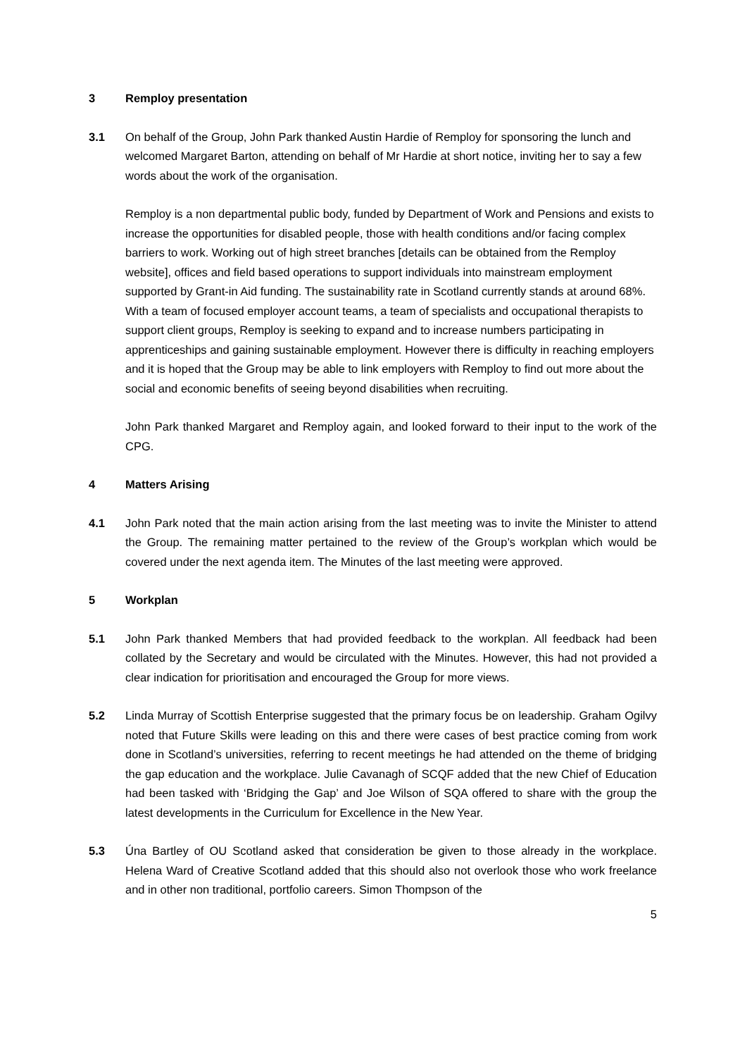3 Remploy presentation
3.1 On behalf of the Group, John Park thanked Austin Hardie of Remploy for sponsoring the lunch and welcomed Margaret Barton, attending on behalf of Mr Hardie at short notice, inviting her to say a few words about the work of the organisation.
Remploy is a non departmental public body, funded by Department of Work and Pensions and exists to increase the opportunities for disabled people, those with health conditions and/or facing complex barriers to work. Working out of high street branches [details can be obtained from the Remploy website], offices and field based operations to support individuals into mainstream employment supported by Grant-in Aid funding. The sustainability rate in Scotland currently stands at around 68%. With a team of focused employer account teams, a team of specialists and occupational therapists to support client groups, Remploy is seeking to expand and to increase numbers participating in apprenticeships and gaining sustainable employment. However there is difficulty in reaching employers and it is hoped that the Group may be able to link employers with Remploy to find out more about the social and economic benefits of seeing beyond disabilities when recruiting.
John Park thanked Margaret and Remploy again, and looked forward to their input to the work of the CPG.
4 Matters Arising
4.1 John Park noted that the main action arising from the last meeting was to invite the Minister to attend the Group. The remaining matter pertained to the review of the Group’s workplan which would be covered under the next agenda item. The Minutes of the last meeting were approved.
5 Workplan
5.1 John Park thanked Members that had provided feedback to the workplan. All feedback had been collated by the Secretary and would be circulated with the Minutes. However, this had not provided a clear indication for prioritisation and encouraged the Group for more views.
5.2 Linda Murray of Scottish Enterprise suggested that the primary focus be on leadership. Graham Ogilvy noted that Future Skills were leading on this and there were cases of best practice coming from work done in Scotland’s universities, referring to recent meetings he had attended on the theme of bridging the gap education and the workplace. Julie Cavanagh of SCQF added that the new Chief of Education had been tasked with ‘Bridging the Gap’ and Joe Wilson of SQA offered to share with the group the latest developments in the Curriculum for Excellence in the New Year.
5.3 Úna Bartley of OU Scotland asked that consideration be given to those already in the workplace. Helena Ward of Creative Scotland added that this should also not overlook those who work freelance and in other non traditional, portfolio careers. Simon Thompson of the
5